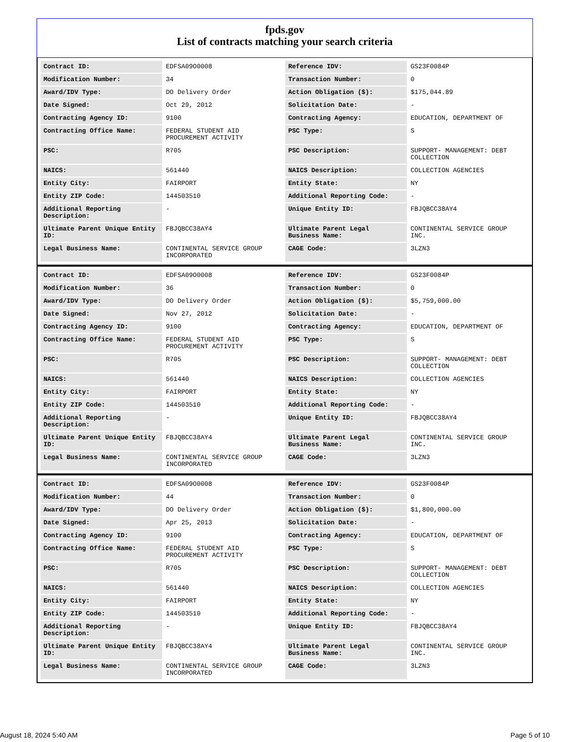fpds.gov
List of contracts matching your search criteria
| Contract ID: | EDFSA09O0008 | Reference IDV: | GS23F0084P |
| Modification Number: | 34 | Transaction Number: | 0 |
| Award/IDV Type: | DO Delivery Order | Action Obligation ($): | $175,044.89 |
| Date Signed: | Oct 29, 2012 | Solicitation Date: | - |
| Contracting Agency ID: | 9100 | Contracting Agency: | EDUCATION, DEPARTMENT OF |
| Contracting Office Name: | FEDERAL STUDENT AID PROCUREMENT ACTIVITY | PSC Type: | S |
| PSC: | R705 | PSC Description: | SUPPORT- MANAGEMENT: DEBT COLLECTION |
| NAICS: | 561440 | NAICS Description: | COLLECTION AGENCIES |
| Entity City: | FAIRPORT | Entity State: | NY |
| Entity ZIP Code: | 144503510 | Additional Reporting Code: | - |
| Additional Reporting Description: | - | Unique Entity ID: | FBJQBCC38AY4 |
| Ultimate Parent Unique Entity ID: | FBJQBCC38AY4 | Ultimate Parent Legal Business Name: | CONTINENTAL SERVICE GROUP INC. |
| Legal Business Name: | CONTINENTAL SERVICE GROUP INCORPORATED | CAGE Code: | 3LZN3 |
| Contract ID: | EDFSA09O0008 | Reference IDV: | GS23F0084P |
| Modification Number: | 36 | Transaction Number: | 0 |
| Award/IDV Type: | DO Delivery Order | Action Obligation ($): | $5,759,000.00 |
| Date Signed: | Nov 27, 2012 | Solicitation Date: | - |
| Contracting Agency ID: | 9100 | Contracting Agency: | EDUCATION, DEPARTMENT OF |
| Contracting Office Name: | FEDERAL STUDENT AID PROCUREMENT ACTIVITY | PSC Type: | S |
| PSC: | R705 | PSC Description: | SUPPORT- MANAGEMENT: DEBT COLLECTION |
| NAICS: | 561440 | NAICS Description: | COLLECTION AGENCIES |
| Entity City: | FAIRPORT | Entity State: | NY |
| Entity ZIP Code: | 144503510 | Additional Reporting Code: | - |
| Additional Reporting Description: | - | Unique Entity ID: | FBJQBCC38AY4 |
| Ultimate Parent Unique Entity ID: | FBJQBCC38AY4 | Ultimate Parent Legal Business Name: | CONTINENTAL SERVICE GROUP INC. |
| Legal Business Name: | CONTINENTAL SERVICE GROUP INCORPORATED | CAGE Code: | 3LZN3 |
| Contract ID: | EDFSA09O0008 | Reference IDV: | GS23F0084P |
| Modification Number: | 44 | Transaction Number: | 0 |
| Award/IDV Type: | DO Delivery Order | Action Obligation ($): | $1,800,000.00 |
| Date Signed: | Apr 25, 2013 | Solicitation Date: | - |
| Contracting Agency ID: | 9100 | Contracting Agency: | EDUCATION, DEPARTMENT OF |
| Contracting Office Name: | FEDERAL STUDENT AID PROCUREMENT ACTIVITY | PSC Type: | S |
| PSC: | R705 | PSC Description: | SUPPORT- MANAGEMENT: DEBT COLLECTION |
| NAICS: | 561440 | NAICS Description: | COLLECTION AGENCIES |
| Entity City: | FAIRPORT | Entity State: | NY |
| Entity ZIP Code: | 144503510 | Additional Reporting Code: | - |
| Additional Reporting Description: | - | Unique Entity ID: | FBJQBCC38AY4 |
| Ultimate Parent Unique Entity ID: | FBJQBCC38AY4 | Ultimate Parent Legal Business Name: | CONTINENTAL SERVICE GROUP INC. |
| Legal Business Name: | CONTINENTAL SERVICE GROUP INCORPORATED | CAGE Code: | 3LZN3 |
August 18, 2024 5:40 AM Page 5 of 10